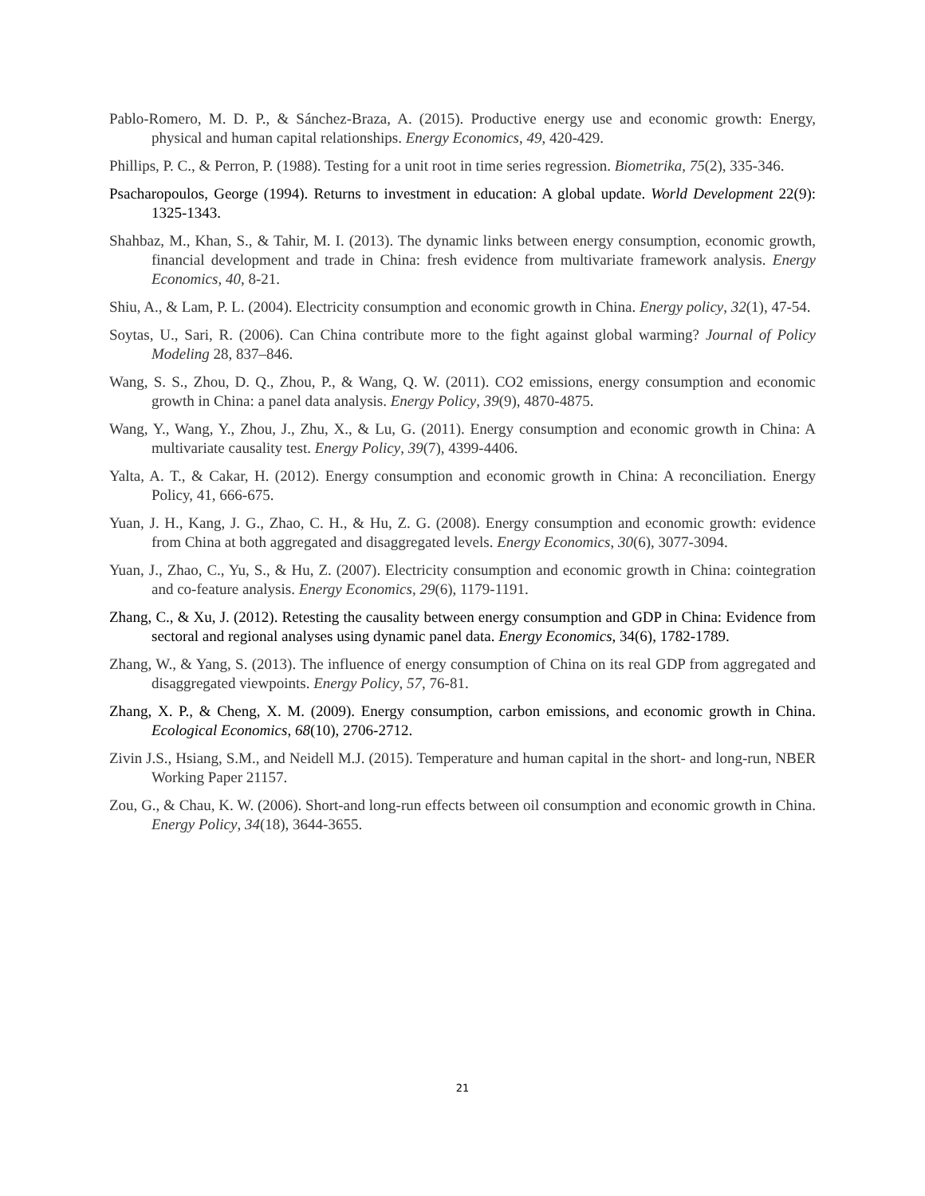Pablo-Romero, M. D. P., & Sánchez-Braza, A. (2015). Productive energy use and economic growth: Energy, physical and human capital relationships. Energy Economics, 49, 420-429.
Phillips, P. C., & Perron, P. (1988). Testing for a unit root in time series regression. Biometrika, 75(2), 335-346.
Psacharopoulos, George (1994). Returns to investment in education: A global update. World Development 22(9): 1325-1343.
Shahbaz, M., Khan, S., & Tahir, M. I. (2013). The dynamic links between energy consumption, economic growth, financial development and trade in China: fresh evidence from multivariate framework analysis. Energy Economics, 40, 8-21.
Shiu, A., & Lam, P. L. (2004). Electricity consumption and economic growth in China. Energy policy, 32(1), 47-54.
Soytas, U., Sari, R. (2006). Can China contribute more to the fight against global warming? Journal of Policy Modeling 28, 837–846.
Wang, S. S., Zhou, D. Q., Zhou, P., & Wang, Q. W. (2011). CO2 emissions, energy consumption and economic growth in China: a panel data analysis. Energy Policy, 39(9), 4870-4875.
Wang, Y., Wang, Y., Zhou, J., Zhu, X., & Lu, G. (2011). Energy consumption and economic growth in China: A multivariate causality test. Energy Policy, 39(7), 4399-4406.
Yalta, A. T., & Cakar, H. (2012). Energy consumption and economic growth in China: A reconciliation. Energy Policy, 41, 666-675.
Yuan, J. H., Kang, J. G., Zhao, C. H., & Hu, Z. G. (2008). Energy consumption and economic growth: evidence from China at both aggregated and disaggregated levels. Energy Economics, 30(6), 3077-3094.
Yuan, J., Zhao, C., Yu, S., & Hu, Z. (2007). Electricity consumption and economic growth in China: cointegration and co-feature analysis. Energy Economics, 29(6), 1179-1191.
Zhang, C., & Xu, J. (2012). Retesting the causality between energy consumption and GDP in China: Evidence from sectoral and regional analyses using dynamic panel data. Energy Economics, 34(6), 1782-1789.
Zhang, W., & Yang, S. (2013). The influence of energy consumption of China on its real GDP from aggregated and disaggregated viewpoints. Energy Policy, 57, 76-81.
Zhang, X. P., & Cheng, X. M. (2009). Energy consumption, carbon emissions, and economic growth in China. Ecological Economics, 68(10), 2706-2712.
Zivin J.S., Hsiang, S.M., and Neidell M.J. (2015). Temperature and human capital in the short- and long-run, NBER Working Paper 21157.
Zou, G., & Chau, K. W. (2006). Short-and long-run effects between oil consumption and economic growth in China. Energy Policy, 34(18), 3644-3655.
21